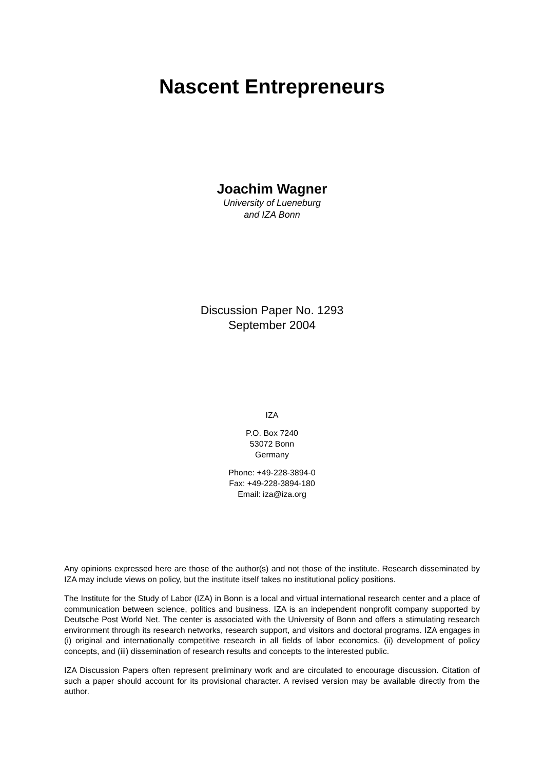Nascent Entrepreneurs
Joachim Wagner
University of Lueneburg
and IZA Bonn
Discussion Paper No. 1293
September 2004
IZA
P.O. Box 7240
53072 Bonn
Germany
Phone: +49-228-3894-0
Fax: +49-228-3894-180
Email: iza@iza.org
Any opinions expressed here are those of the author(s) and not those of the institute. Research disseminated by IZA may include views on policy, but the institute itself takes no institutional policy positions.
The Institute for the Study of Labor (IZA) in Bonn is a local and virtual international research center and a place of communication between science, politics and business. IZA is an independent nonprofit company supported by Deutsche Post World Net. The center is associated with the University of Bonn and offers a stimulating research environment through its research networks, research support, and visitors and doctoral programs. IZA engages in (i) original and internationally competitive research in all fields of labor economics, (ii) development of policy concepts, and (iii) dissemination of research results and concepts to the interested public.
IZA Discussion Papers often represent preliminary work and are circulated to encourage discussion. Citation of such a paper should account for its provisional character. A revised version may be available directly from the author.